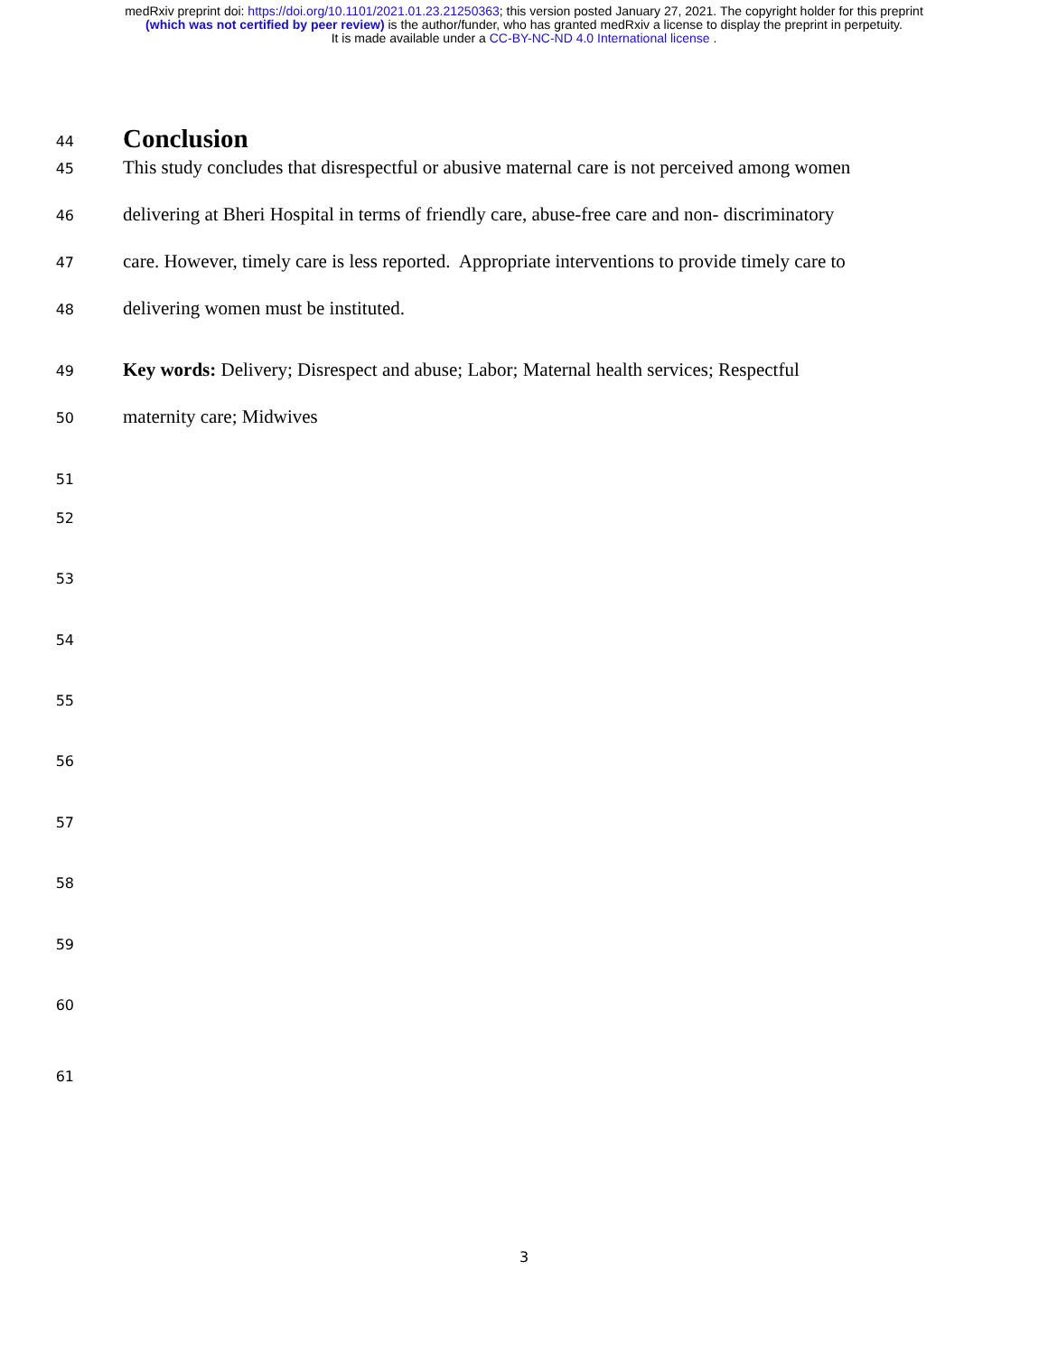medRxiv preprint doi: https://doi.org/10.1101/2021.01.23.21250363; this version posted January 27, 2021. The copyright holder for this preprint
(which was not certified by peer review) is the author/funder, who has granted medRxiv a license to display the preprint in perpetuity.
It is made available under a CC-BY-NC-ND 4.0 International license .
44
Conclusion
45
This study concludes that disrespectful or abusive maternal care is not perceived among women
46
delivering at Bheri Hospital in terms of friendly care, abuse-free care and non- discriminatory
47
care. However, timely care is less reported. Appropriate interventions to provide timely care to
48
delivering women must be instituted.
49
Key words: Delivery; Disrespect and abuse; Labor; Maternal health services; Respectful
50
maternity care; Midwives
51
52
53
54
55
56
57
58
59
60
61
3